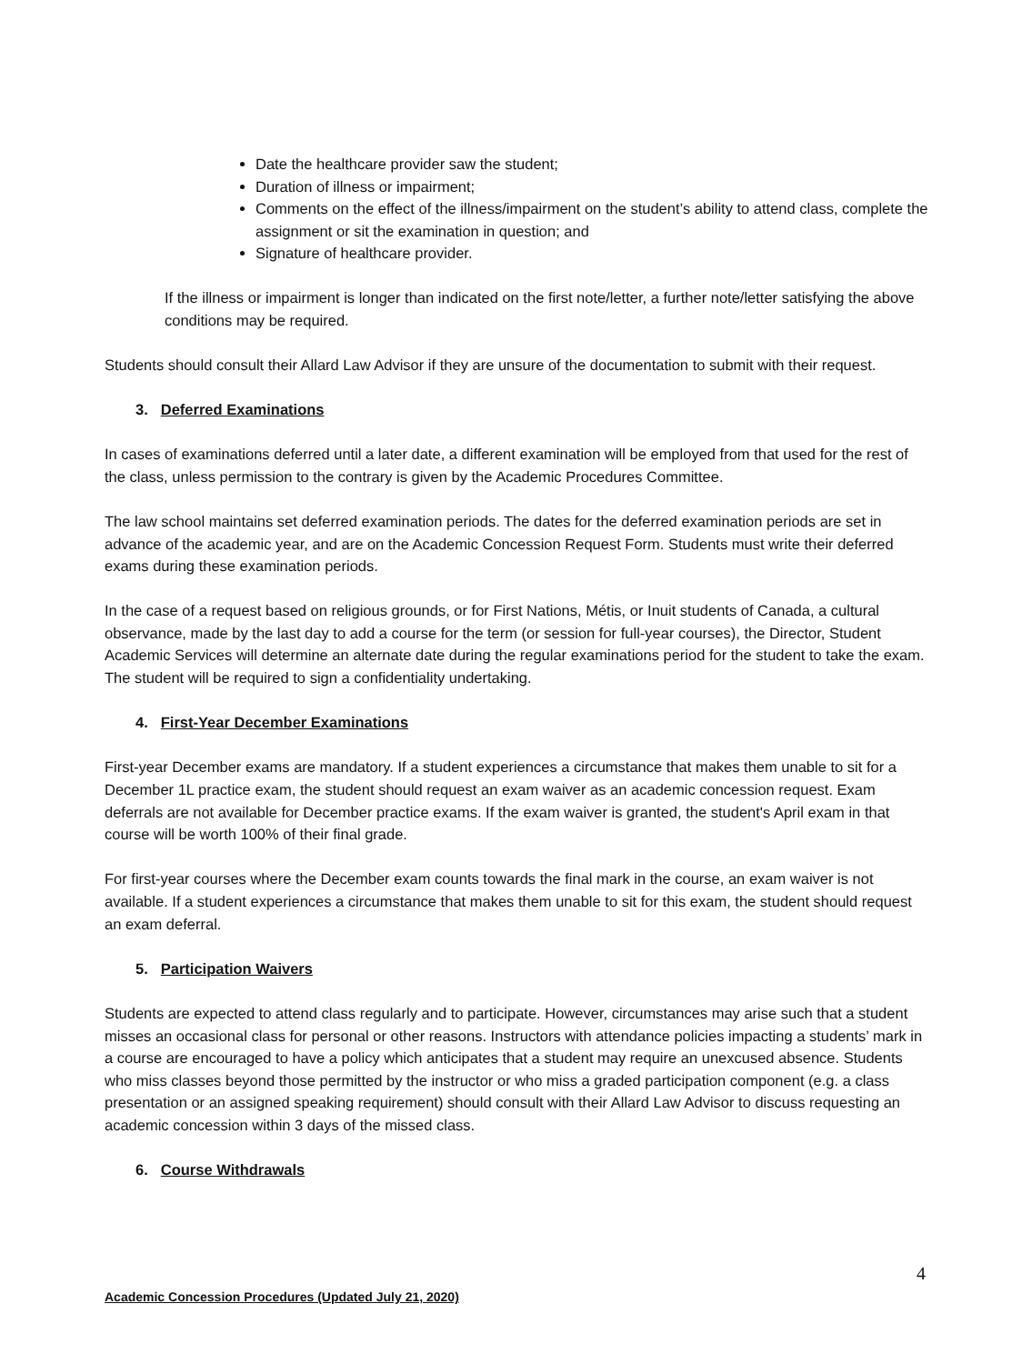Date the healthcare provider saw the student;
Duration of illness or impairment;
Comments on the effect of the illness/impairment on the student’s ability to attend class, complete the assignment or sit the examination in question; and
Signature of healthcare provider.
If the illness or impairment is longer than indicated on the first note/letter, a further note/letter satisfying the above conditions may be required.
Students should consult their Allard Law Advisor if they are unsure of the documentation to submit with their request.
3. Deferred Examinations
In cases of examinations deferred until a later date, a different examination will be employed from that used for the rest of the class, unless permission to the contrary is given by the Academic Procedures Committee.
The law school maintains set deferred examination periods. The dates for the deferred examination periods are set in advance of the academic year, and are on the Academic Concession Request Form. Students must write their deferred exams during these examination periods.
In the case of a request based on religious grounds, or for First Nations, Métis, or Inuit students of Canada, a cultural observance, made by the last day to add a course for the term (or session for full-year courses), the Director, Student Academic Services will determine an alternate date during the regular examinations period for the student to take the exam. The student will be required to sign a confidentiality undertaking.
4. First-Year December Examinations
First-year December exams are mandatory. If a student experiences a circumstance that makes them unable to sit for a December 1L practice exam, the student should request an exam waiver as an academic concession request. Exam deferrals are not available for December practice exams. If the exam waiver is granted, the student's April exam in that course will be worth 100% of their final grade.
For first-year courses where the December exam counts towards the final mark in the course, an exam waiver is not available. If a student experiences a circumstance that makes them unable to sit for this exam, the student should request an exam deferral.
5. Participation Waivers
Students are expected to attend class regularly and to participate. However, circumstances may arise such that a student misses an occasional class for personal or other reasons. Instructors with attendance policies impacting a students’ mark in a course are encouraged to have a policy which anticipates that a student may require an unexcused absence. Students who miss classes beyond those permitted by the instructor or who miss a graded participation component (e.g. a class presentation or an assigned speaking requirement) should consult with their Allard Law Advisor to discuss requesting an academic concession within 3 days of the missed class.
6. Course Withdrawals
4
Academic Concession Procedures (Updated July 21, 2020)